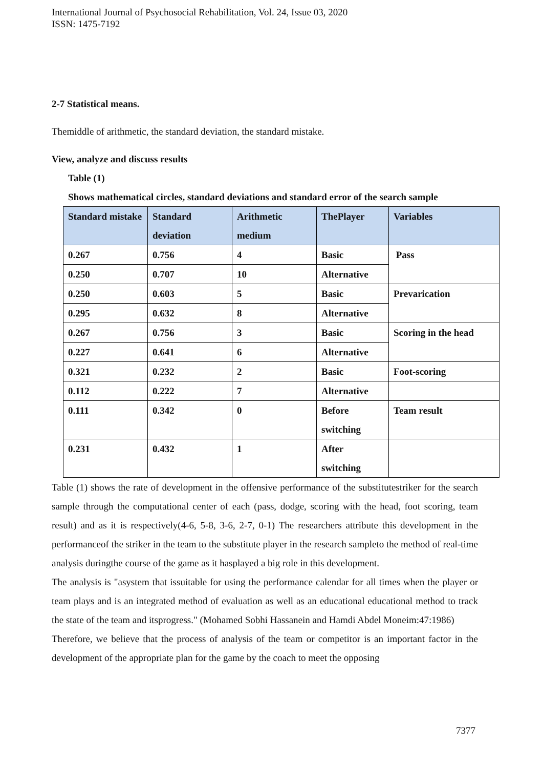International Journal of Psychosocial Rehabilitation, Vol. 24, Issue 03, 2020
ISSN: 1475-7192
2-7 Statistical means.
Themiddle of arithmetic, the standard deviation, the standard mistake.
View, analyze and discuss results
Table (1)
Shows mathematical circles, standard deviations and standard error of the search sample
| Standard mistake | Standard deviation | Arithmetic medium | ThePlayer | Variables |
| --- | --- | --- | --- | --- |
| 0.267 | 0.756 | 4 | Basic | Pass |
| 0.250 | 0.707 | 10 | Alternative | |
| 0.250 | 0.603 | 5 | Basic | Prevarication |
| 0.295 | 0.632 | 8 | Alternative | |
| 0.267 | 0.756 | 3 | Basic | Scoring in the head |
| 0.227 | 0.641 | 6 | Alternative | |
| 0.321 | 0.232 | 2 | Basic | Foot-scoring |
| 0.112 | 0.222 | 7 | Alternative | |
| 0.111 | 0.342 | 0 | Before switching | Team result |
| 0.231 | 0.432 | 1 | After switching | |
Table (1) shows the rate of development in the offensive performance of the substitutestriker for the search sample through the computational center of each (pass, dodge, scoring with the head, foot scoring, team result) and as it is respectively(4-6, 5-8, 3-6, 2-7, 0-1) The researchers attribute this development in the performanceof the striker in the team to the substitute player in the research sampleto the method of real-time analysis duringthe course of the game as it hasplayed a big role in this development.
The analysis is "asystem that issuitable for using the performance calendar for all times when the player or team plays and is an integrated method of evaluation as well as an educational educational method to track the state of the team and itsprogress." (Mohamed Sobhi Hassanein and Hamdi Abdel Moneim:47:1986)
Therefore, we believe that the process of analysis of the team or competitor is an important factor in the development of the appropriate plan for the game by the coach to meet the opposing
7377